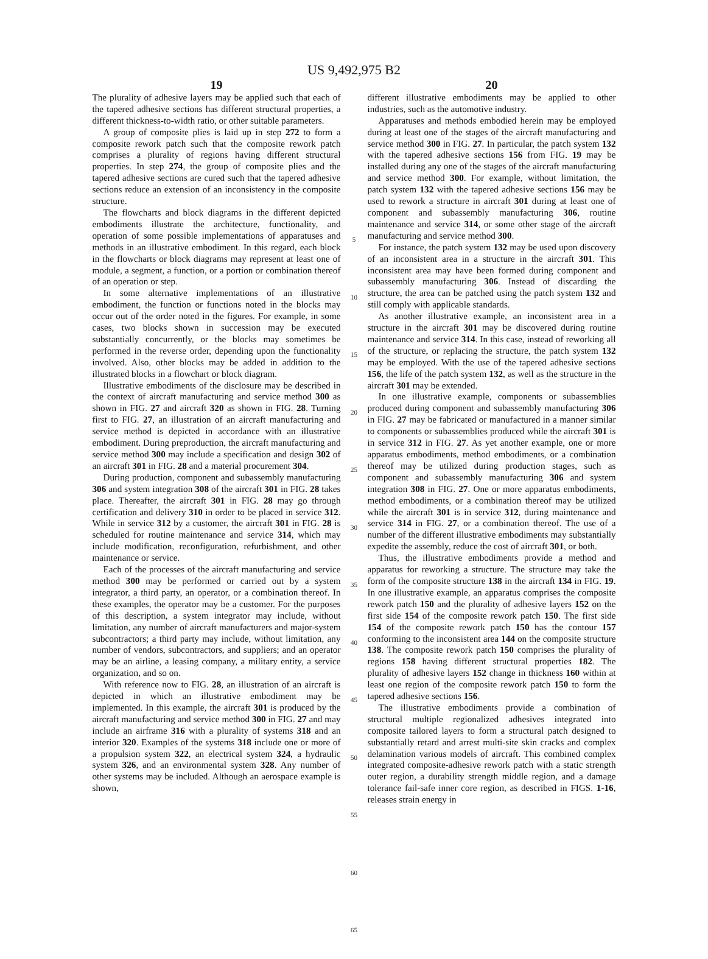US 9,492,975 B2
19
The plurality of adhesive layers may be applied such that each of the tapered adhesive sections has different structural properties, a different thickness-to-width ratio, or other suitable parameters.
A group of composite plies is laid up in step 272 to form a composite rework patch such that the composite rework patch comprises a plurality of regions having different structural properties. In step 274, the group of composite plies and the tapered adhesive sections are cured such that the tapered adhesive sections reduce an extension of an inconsistency in the composite structure.
The flowcharts and block diagrams in the different depicted embodiments illustrate the architecture, functionality, and operation of some possible implementations of apparatuses and methods in an illustrative embodiment. In this regard, each block in the flowcharts or block diagrams may represent at least one of module, a segment, a function, or a portion or combination thereof of an operation or step.
In some alternative implementations of an illustrative embodiment, the function or functions noted in the blocks may occur out of the order noted in the figures. For example, in some cases, two blocks shown in succession may be executed substantially concurrently, or the blocks may sometimes be performed in the reverse order, depending upon the functionality involved. Also, other blocks may be added in addition to the illustrated blocks in a flowchart or block diagram.
Illustrative embodiments of the disclosure may be described in the context of aircraft manufacturing and service method 300 as shown in FIG. 27 and aircraft 320 as shown in FIG. 28. Turning first to FIG. 27, an illustration of an aircraft manufacturing and service method is depicted in accordance with an illustrative embodiment. During preproduction, the aircraft manufacturing and service method 300 may include a specification and design 302 of an aircraft 301 in FIG. 28 and a material procurement 304.
During production, component and subassembly manufacturing 306 and system integration 308 of the aircraft 301 in FIG. 28 takes place. Thereafter, the aircraft 301 in FIG. 28 may go through certification and delivery 310 in order to be placed in service 312. While in service 312 by a customer, the aircraft 301 in FIG. 28 is scheduled for routine maintenance and service 314, which may include modification, reconfiguration, refurbishment, and other maintenance or service.
Each of the processes of the aircraft manufacturing and service method 300 may be performed or carried out by a system integrator, a third party, an operator, or a combination thereof. In these examples, the operator may be a customer. For the purposes of this description, a system integrator may include, without limitation, any number of aircraft manufacturers and major-system subcontractors; a third party may include, without limitation, any number of vendors, subcontractors, and suppliers; and an operator may be an airline, a leasing company, a military entity, a service organization, and so on.
With reference now to FIG. 28, an illustration of an aircraft is depicted in which an illustrative embodiment may be implemented. In this example, the aircraft 301 is produced by the aircraft manufacturing and service method 300 in FIG. 27 and may include an airframe 316 with a plurality of systems 318 and an interior 320. Examples of the systems 318 include one or more of a propulsion system 322, an electrical system 324, a hydraulic system 326, and an environmental system 328. Any number of other systems may be included. Although an aerospace example is shown,
5
10
15
20
25
30
35
40
45
50
55
60
65
20
different illustrative embodiments may be applied to other industries, such as the automotive industry.
Apparatuses and methods embodied herein may be employed during at least one of the stages of the aircraft manufacturing and service method 300 in FIG. 27. In particular, the patch system 132 with the tapered adhesive sections 156 from FIG. 19 may be installed during any one of the stages of the aircraft manufacturing and service method 300. For example, without limitation, the patch system 132 with the tapered adhesive sections 156 may be used to rework a structure in aircraft 301 during at least one of component and subassembly manufacturing 306, routine maintenance and service 314, or some other stage of the aircraft manufacturing and service method 300.
For instance, the patch system 132 may be used upon discovery of an inconsistent area in a structure in the aircraft 301. This inconsistent area may have been formed during component and subassembly manufacturing 306. Instead of discarding the structure, the area can be patched using the patch system 132 and still comply with applicable standards.
As another illustrative example, an inconsistent area in a structure in the aircraft 301 may be discovered during routine maintenance and service 314. In this case, instead of reworking all of the structure, or replacing the structure, the patch system 132 may be employed. With the use of the tapered adhesive sections 156, the life of the patch system 132, as well as the structure in the aircraft 301 may be extended.
In one illustrative example, components or subassemblies produced during component and subassembly manufacturing 306 in FIG. 27 may be fabricated or manufactured in a manner similar to components or subassemblies produced while the aircraft 301 is in service 312 in FIG. 27. As yet another example, one or more apparatus embodiments, method embodiments, or a combination thereof may be utilized during production stages, such as component and subassembly manufacturing 306 and system integration 308 in FIG. 27. One or more apparatus embodiments, method embodiments, or a combination thereof may be utilized while the aircraft 301 is in service 312, during maintenance and service 314 in FIG. 27, or a combination thereof. The use of a number of the different illustrative embodiments may substantially expedite the assembly, reduce the cost of aircraft 301, or both.
Thus, the illustrative embodiments provide a method and apparatus for reworking a structure. The structure may take the form of the composite structure 138 in the aircraft 134 in FIG. 19. In one illustrative example, an apparatus comprises the composite rework patch 150 and the plurality of adhesive layers 152 on the first side 154 of the composite rework patch 150. The first side 154 of the composite rework patch 150 has the contour 157 conforming to the inconsistent area 144 on the composite structure 138. The composite rework patch 150 comprises the plurality of regions 158 having different structural properties 182. The plurality of adhesive layers 152 change in thickness 160 within at least one region of the composite rework patch 150 to form the tapered adhesive sections 156.
The illustrative embodiments provide a combination of structural multiple regionalized adhesives integrated into composite tailored layers to form a structural patch designed to substantially retard and arrest multi-site skin cracks and complex delamination various models of aircraft. This combined complex integrated composite-adhesive rework patch with a static strength outer region, a durability strength middle region, and a damage tolerance fail-safe inner core region, as described in FIGS. 1-16, releases strain energy in